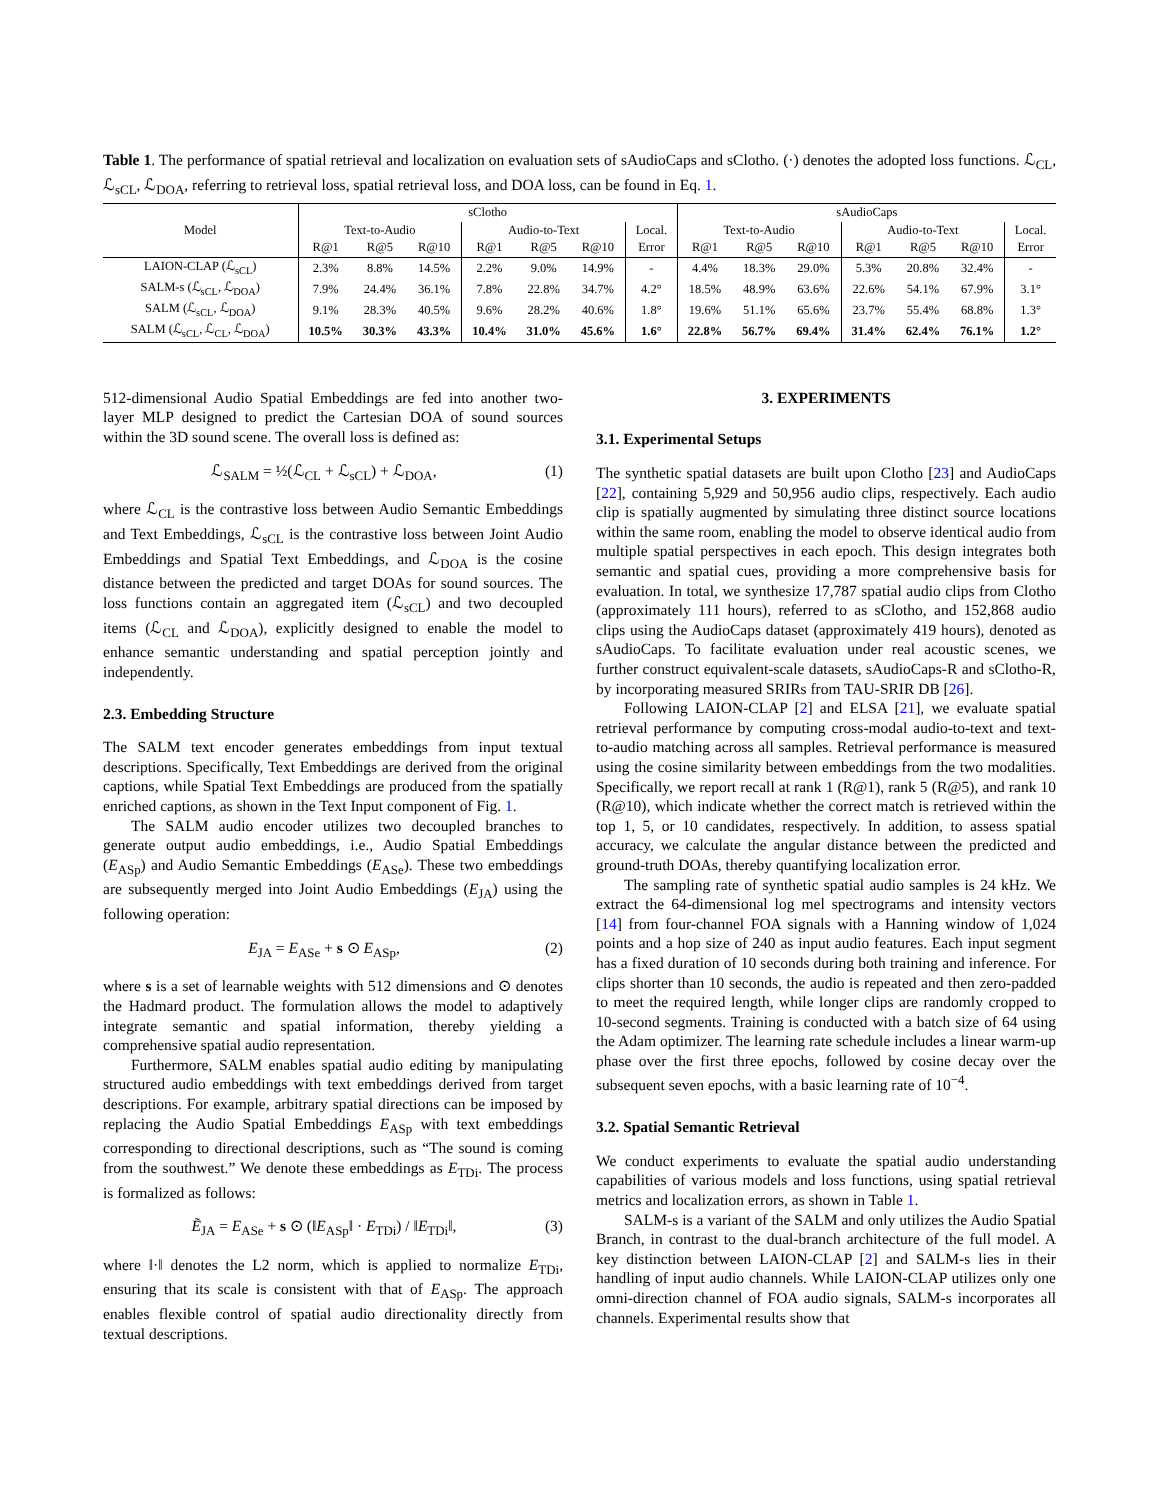Table 1. The performance of spatial retrieval and localization on evaluation sets of sAudioCaps and sClotho. (·) denotes the adopted loss functions. ℒ<sub>CL</sub>, ℒ<sub>sCL</sub>, ℒ<sub>DOA</sub>, referring to retrieval loss, spatial retrieval loss, and DOA loss, can be found in Eq. 1.
| Model | sClotho | | | | | | | sAudioCaps | | | | | | |
| --- | --- | --- | --- | --- | --- | --- | --- | --- | --- | --- | --- | --- | --- | --- |
| | Text-to-Audio | | | Audio-to-Text | | | Local. | Text-to-Audio | | | Audio-to-Text | | | Local. |
| | R@1 | R@5 | R@10 | R@1 | R@5 | R@10 | Error | R@1 | R@5 | R@10 | R@1 | R@5 | R@10 | Error |
| LAION-CLAP (ℒ<sub>sCL</sub>) | 2.3% | 8.8% | 14.5% | 2.2% | 9.0% | 14.9% | - | 4.4% | 18.3% | 29.0% | 5.3% | 20.8% | 32.4% | - |
| SALM-s (ℒ<sub>sCL</sub>, ℒ<sub>DOA</sub>) | 7.9% | 24.4% | 36.1% | 7.8% | 22.8% | 34.7% | 4.2° | 18.5% | 48.9% | 63.6% | 22.6% | 54.1% | 67.9% | 3.1° |
| SALM (ℒ<sub>sCL</sub>, ℒ<sub>DOA</sub>) | 9.1% | 28.3% | 40.5% | 9.6% | 28.2% | 40.6% | 1.8° | 19.6% | 51.1% | 65.6% | 23.7% | 55.4% | 68.8% | 1.3° |
| SALM (ℒ<sub>sCL</sub>, ℒ<sub>CL</sub>, ℒ<sub>DOA</sub>) | 10.5% | 30.3% | 43.3% | 10.4% | 31.0% | 45.6% | 1.6° | 22.8% | 56.7% | 69.4% | 31.4% | 62.4% | 76.1% | 1.2° |
512-dimensional Audio Spatial Embeddings are fed into another two-layer MLP designed to predict the Cartesian DOA of sound sources within the 3D sound scene. The overall loss is defined as:
ℒ<sub>SALM</sub> = ½(ℒ<sub>CL</sub> + ℒ<sub>sCL</sub>) + ℒ<sub>DOA</sub>, (1)
where ℒ<sub>CL</sub> is the contrastive loss between Audio Semantic Embeddings and Text Embeddings, ℒ<sub>sCL</sub> is the contrastive loss between Joint Audio Embeddings and Spatial Text Embeddings, and ℒ<sub>DOA</sub> is the cosine distance between the predicted and target DOAs for sound sources. The loss functions contain an aggregated item (ℒ<sub>sCL</sub>) and two decoupled items (ℒ<sub>CL</sub> and ℒ<sub>DOA</sub>), explicitly designed to enable the model to enhance semantic understanding and spatial perception jointly and independently.
2.3. Embedding Structure
The SALM text encoder generates embeddings from input textual descriptions. Specifically, Text Embeddings are derived from the original captions, while Spatial Text Embeddings are produced from the spatially enriched captions, as shown in the Text Input component of Fig. 1.
The SALM audio encoder utilizes two decoupled branches to generate output audio embeddings, i.e., Audio Spatial Embeddings (E<sub>ASp</sub>) and Audio Semantic Embeddings (E<sub>ASe</sub>). These two embeddings are subsequently merged into Joint Audio Embeddings (E<sub>JA</sub>) using the following operation:
E<sub>JA</sub> = E<sub>ASe</sub> + s ⊙ E<sub>ASp</sub>, (2)
where s is a set of learnable weights with 512 dimensions and ⊙ denotes the Hadmard product. The formulation allows the model to adaptively integrate semantic and spatial information, thereby yielding a comprehensive spatial audio representation.
Furthermore, SALM enables spatial audio editing by manipulating structured audio embeddings with text embeddings derived from target descriptions. For example, arbitrary spatial directions can be imposed by replacing the Audio Spatial Embeddings E<sub>ASp</sub> with text embeddings corresponding to directional descriptions, such as “The sound is coming from the southwest.” We denote these embeddings as E<sub>TDi</sub>. The process is formalized as follows:
Ẽ<sub>JA</sub> = E<sub>ASe</sub> + s ⊙ (‖E<sub>ASp</sub>‖ · E<sub>TDi</sub>) / ‖E<sub>TDi</sub>‖, (3)
where ‖·‖ denotes the L2 norm, which is applied to normalize E<sub>TDi</sub>, ensuring that its scale is consistent with that of E<sub>ASp</sub>. The approach enables flexible control of spatial audio directionality directly from textual descriptions.
3. EXPERIMENTS
3.1. Experimental Setups
The synthetic spatial datasets are built upon Clotho [23] and AudioCaps [22], containing 5,929 and 50,956 audio clips, respectively. Each audio clip is spatially augmented by simulating three distinct source locations within the same room, enabling the model to observe identical audio from multiple spatial perspectives in each epoch. This design integrates both semantic and spatial cues, providing a more comprehensive basis for evaluation. In total, we synthesize 17,787 spatial audio clips from Clotho (approximately 111 hours), referred to as sClotho, and 152,868 audio clips using the AudioCaps dataset (approximately 419 hours), denoted as sAudioCaps. To facilitate evaluation under real acoustic scenes, we further construct equivalent-scale datasets, sAudioCaps-R and sClotho-R, by incorporating measured SRIRs from TAU-SRIR DB [26].
Following LAION-CLAP [2] and ELSA [21], we evaluate spatial retrieval performance by computing cross-modal audio-to-text and text-to-audio matching across all samples. Retrieval performance is measured using the cosine similarity between embeddings from the two modalities. Specifically, we report recall at rank 1 (R@1), rank 5 (R@5), and rank 10 (R@10), which indicate whether the correct match is retrieved within the top 1, 5, or 10 candidates, respectively. In addition, to assess spatial accuracy, we calculate the angular distance between the predicted and ground-truth DOAs, thereby quantifying localization error.
The sampling rate of synthetic spatial audio samples is 24 kHz. We extract the 64-dimensional log mel spectrograms and intensity vectors [14] from four-channel FOA signals with a Hanning window of 1,024 points and a hop size of 240 as input audio features. Each input segment has a fixed duration of 10 seconds during both training and inference. For clips shorter than 10 seconds, the audio is repeated and then zero-padded to meet the required length, while longer clips are randomly cropped to 10-second segments. Training is conducted with a batch size of 64 using the Adam optimizer. The learning rate schedule includes a linear warm-up phase over the first three epochs, followed by cosine decay over the subsequent seven epochs, with a basic learning rate of 10<sup>−4</sup>.
3.2. Spatial Semantic Retrieval
We conduct experiments to evaluate the spatial audio understanding capabilities of various models and loss functions, using spatial retrieval metrics and localization errors, as shown in Table 1.
SALM-s is a variant of the SALM and only utilizes the Audio Spatial Branch, in contrast to the dual-branch architecture of the full model. A key distinction between LAION-CLAP [2] and SALM-s lies in their handling of input audio channels. While LAION-CLAP utilizes only one omni-direction channel of FOA audio signals, SALM-s incorporates all channels. Experimental results show that